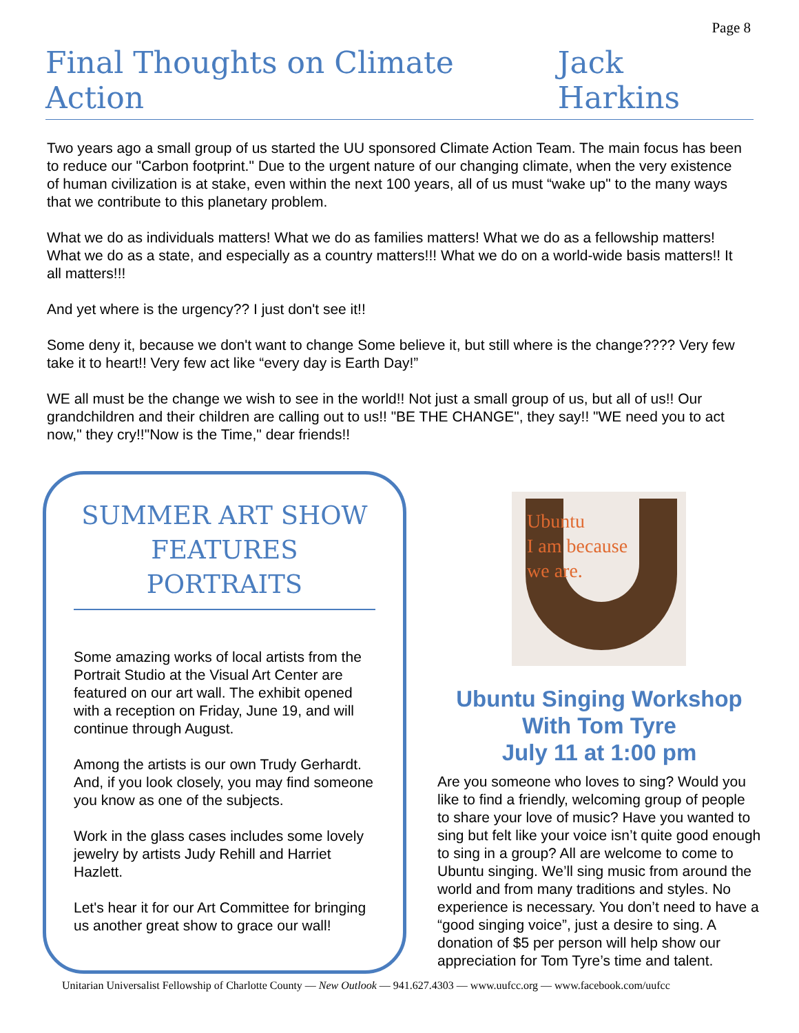Page 8
Final Thoughts on Climate Action Jack Harkins
Two years ago a small group of us started the UU sponsored Climate Action Team. The main focus has been to reduce our "Carbon footprint." Due to the urgent nature of our changing climate, when the very existence of human civilization is at stake, even within the next 100 years, all of us must “wake up" to the many ways that we contribute to this planetary problem.
What we do as individuals matters! What we do as families matters! What we do as a fellowship matters! What we do as a state, and especially as a country matters!!! What we do on a world-wide basis matters!! It all matters!!!
And yet where is the urgency?? I just don't see it!!
Some deny it, because we don't want to change Some believe it, but still where is the change???? Very few take it to heart!! Very few act like “every day is Earth Day!”
WE all must be the change we wish to see in the world!! Not just a small group of us, but all of us!! Our grandchildren and their children are calling out to us!! "BE THE CHANGE", they say!! "WE need you to act now," they cry!!"Now is the Time," dear friends!!
SUMMER ART SHOW FEATURES PORTRAITS
Some amazing works of local artists from the Portrait Studio at the Visual Art Center are featured on our art wall. The exhibit opened with a reception on Friday, June 19, and will continue through August.
Among the artists is our own Trudy Gerhardt. And, if you look closely, you may find someone you know as one of the subjects.
Work in the glass cases includes some lovely jewelry by artists Judy Rehill and Harriet Hazlett.
Let's hear it for our Art Committee for bringing us another great show to grace our wall!
Ubuntu
I am because
we are.
Ubuntu Singing Workshop
With Tom Tyre
July 11 at 1:00 pm
Are you someone who loves to sing? Would you like to find a friendly, welcoming group of people to share your love of music? Have you wanted to sing but felt like your voice isn’t quite good enough to sing in a group? All are welcome to come to Ubuntu singing. We’ll sing music from around the world and from many traditions and styles. No experience is necessary. You don’t need to have a “good singing voice”, just a desire to sing. A donation of $5 per person will help show our appreciation for Tom Tyre’s time and talent.
Unitarian Universalist Fellowship of Charlotte County — New Outlook — 941.627.4303 — www.uufcc.org — www.facebook.com/uufcc